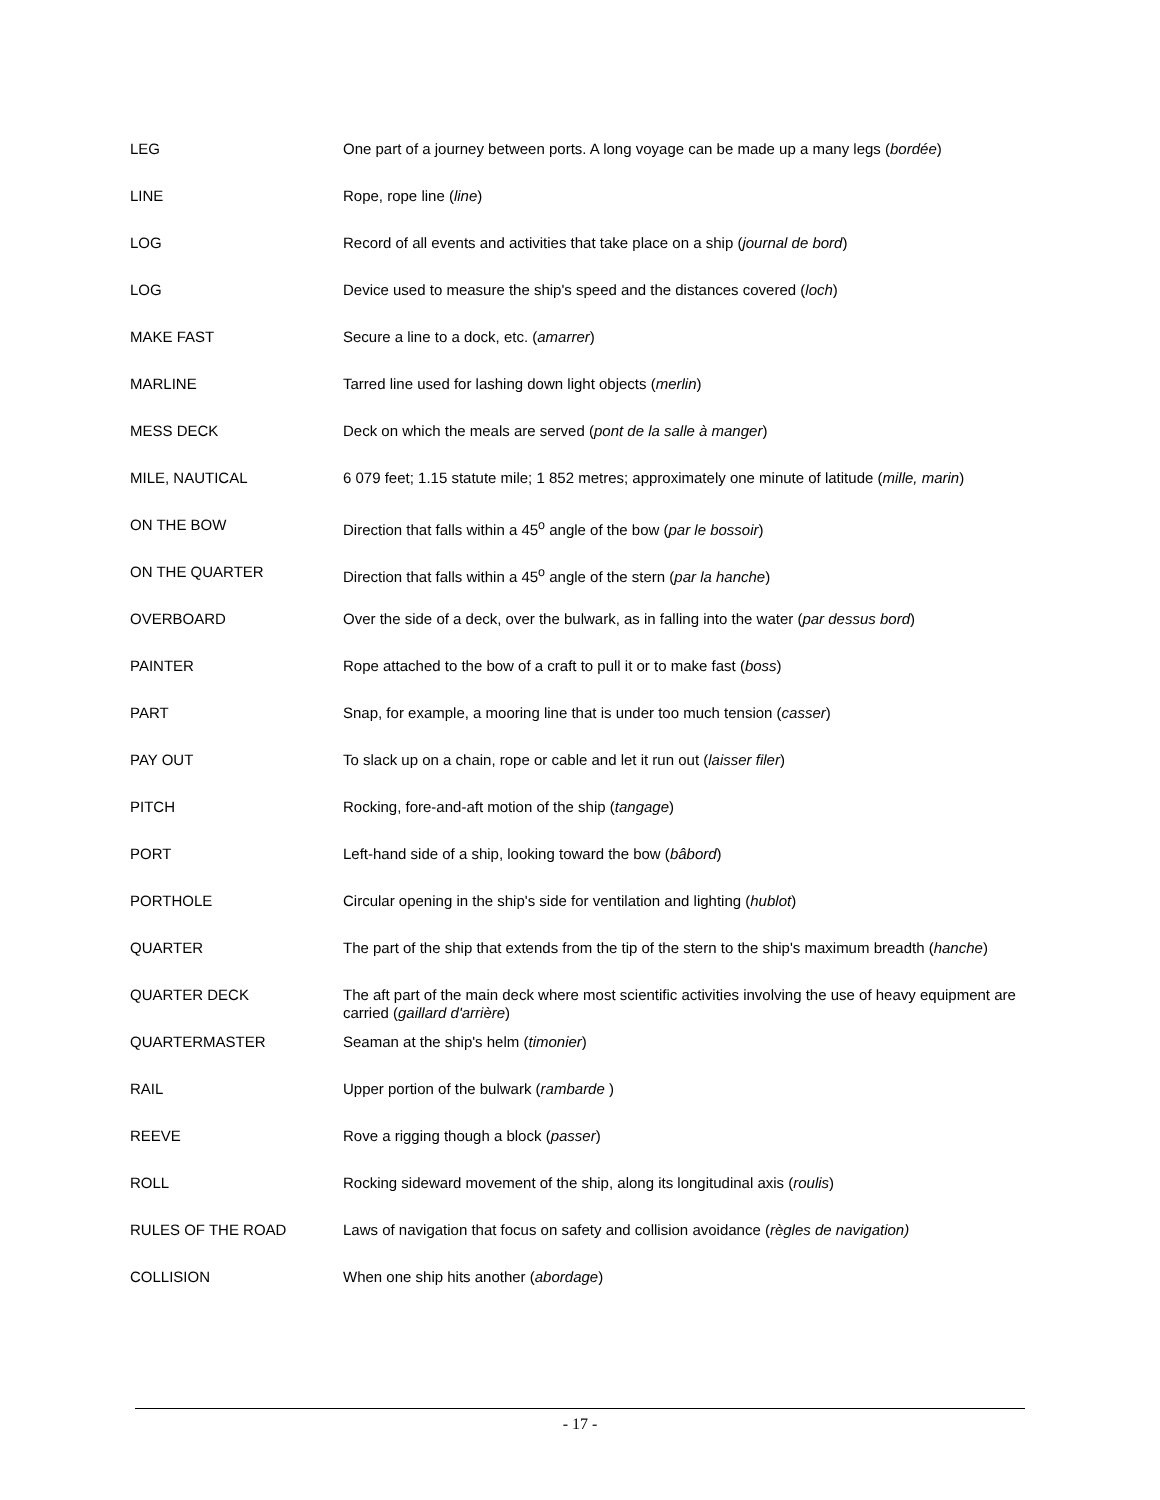| LEG | One part of a journey between ports. A long voyage can be made up a many legs ( bordée ) |
| LINE | Rope, rope line ( line ) |
| LOG | Record of all events and activities that take place on a ship ( journal de bord ) |
| LOG | Device used to measure the ship's speed and the distances covered ( loch ) |
| MAKE FAST | Secure a line to a dock, etc. ( amarrer ) |
| MARLINE | Tarred line used for lashing down light objects ( merlin ) |
| MESS DECK | Deck on which the meals are served ( pont de la salle à manger ) |
| MILE, NAUTICAL | 6 079 feet; 1.15 statute mile; 1 852 metres; approximately one minute of latitude ( mille, marin ) |
| ON THE BOW | Direction that falls within a 45<sup>o</sup> angle of the bow ( par le bossoir ) |
| ON THE QUARTER | Direction that falls within a 45<sup>o</sup> angle of the stern ( par la hanche ) |
| OVERBOARD | Over the side of a deck, over the bulwark, as in falling into the water ( par dessus bord ) |
| PAINTER | Rope attached to the bow of a craft to pull it or to make fast ( boss ) |
| PART | Snap, for example, a mooring line that is under too much tension ( casser ) |
| PAY OUT | To slack up on a chain, rope or cable and let it run out ( laisser filer ) |
| PITCH | Rocking, fore-and-aft motion of the ship ( tangage ) |
| PORT | Left-hand side of a ship, looking toward the bow ( bâbord ) |
| PORTHOLE | Circular opening in the ship's side for ventilation and lighting ( hublot ) |
| QUARTER | The part of the ship that extends from the tip of the stern to the ship's maximum breadth ( hanche ) |
| QUARTER DECK | The aft part of the main deck where most scientific activities involving the use of heavy equipment are carried ( gaillard d'arrière ) |
| QUARTERMASTER | Seaman at the ship's helm ( timonier ) |
| RAIL | Upper portion of the bulwark ( rambarde ) |
| REEVE | Rove a rigging though a block ( passer ) |
| ROLL | Rocking sideward movement of the ship, along its longitudinal axis ( roulis ) |
| RULES OF THE ROAD | Laws of navigation that focus on safety and collision avoidance ( règles de navigation) |
| COLLISION | When one ship hits another ( abordage ) |
- 17 -